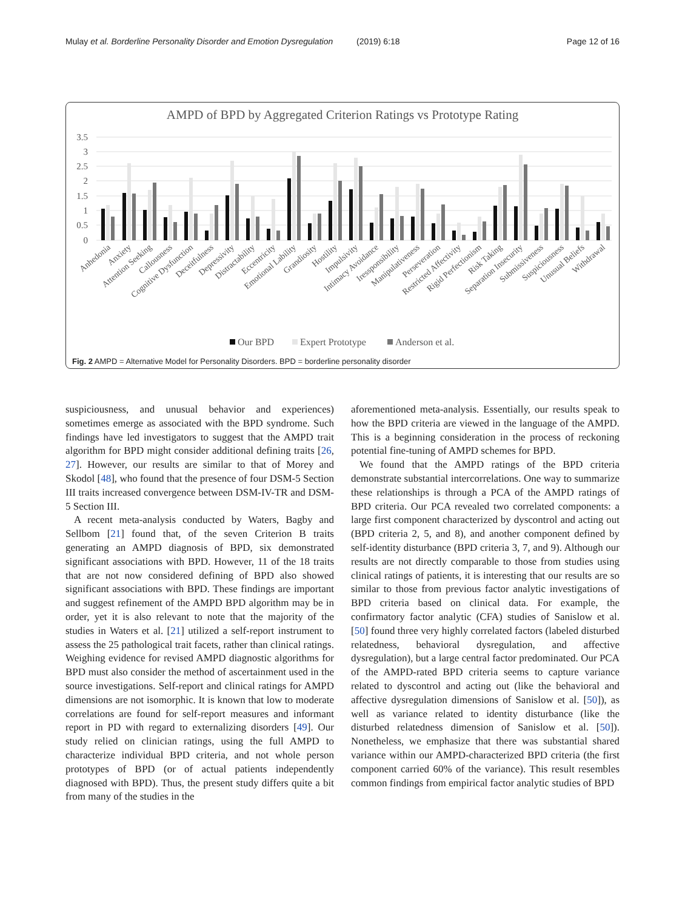Mulay et al. Borderline Personality Disorder and Emotion Dysregulation (2019) 6:18 Page 12 of 16
AMPD of BPD by Aggregated Criterion Ratings vs Prototype Rating
3.5
3
2.5
2
1.5
1
0.5
0
Anhedonia
Anxiety
Attention Seeking
Callousness
Cognitive Dysfunction
Deceitfulness
Depressivity
Distractability
Eccentricity
Emotional Lability
Grandiosity
Hostility
Impulsivity
Intimacy Avoidance
Iressponsibility
Manipulativeness
Perseveration
Restricted Affectivity
Rigid Perfectionism
Risk Taking
Separation Insecurity
Submissiveness
Suspiciousness
Unusual Beliefs
Withdrawal
Our BPD
Expert Prototype
Anderson et al.
Fig. 2 AMPD = Alternative Model for Personality Disorders. BPD = borderline personality disorder
suspiciousness, and unusual behavior and experiences) sometimes emerge as associated with the BPD syndrome. Such findings have led investigators to suggest that the AMPD trait algorithm for BPD might consider additional defining traits [26, 27]. However, our results are similar to that of Morey and Skodol [48], who found that the presence of four DSM-5 Section III traits increased convergence between DSM-IV-TR and DSM-5 Section III.
A recent meta-analysis conducted by Waters, Bagby and Sellbom [21] found that, of the seven Criterion B traits generating an AMPD diagnosis of BPD, six demonstrated significant associations with BPD. However, 11 of the 18 traits that are not now considered defining of BPD also showed significant associations with BPD. These findings are important and suggest refinement of the AMPD BPD algorithm may be in order, yet it is also relevant to note that the majority of the studies in Waters et al. [21] utilized a self-report instrument to assess the 25 pathological trait facets, rather than clinical ratings. Weighing evidence for revised AMPD diagnostic algorithms for BPD must also consider the method of ascertainment used in the source investigations. Self-report and clinical ratings for AMPD dimensions are not isomorphic. It is known that low to moderate correlations are found for self-report measures and informant report in PD with regard to externalizing disorders [49]. Our study relied on clinician ratings, using the full AMPD to characterize individual BPD criteria, and not whole person prototypes of BPD (or of actual patients independently diagnosed with BPD). Thus, the present study differs quite a bit from many of the studies in the
aforementioned meta-analysis. Essentially, our results speak to how the BPD criteria are viewed in the language of the AMPD. This is a beginning consideration in the process of reckoning potential fine-tuning of AMPD schemes for BPD.
We found that the AMPD ratings of the BPD criteria demonstrate substantial intercorrelations. One way to summarize these relationships is through a PCA of the AMPD ratings of BPD criteria. Our PCA revealed two correlated components: a large first component characterized by dyscontrol and acting out (BPD criteria 2, 5, and 8), and another component defined by self-identity disturbance (BPD criteria 3, 7, and 9). Although our results are not directly comparable to those from studies using clinical ratings of patients, it is interesting that our results are so similar to those from previous factor analytic investigations of BPD criteria based on clinical data. For example, the confirmatory factor analytic (CFA) studies of Sanislow et al. [50] found three very highly correlated factors (labeled disturbed relatedness, behavioral dysregulation, and affective dysregulation), but a large central factor predominated. Our PCA of the AMPD-rated BPD criteria seems to capture variance related to dyscontrol and acting out (like the behavioral and affective dysregulation dimensions of Sanislow et al. [50]), as well as variance related to identity disturbance (like the disturbed relatedness dimension of Sanislow et al. [50]). Nonetheless, we emphasize that there was substantial shared variance within our AMPD-characterized BPD criteria (the first component carried 60% of the variance). This result resembles common findings from empirical factor analytic studies of BPD